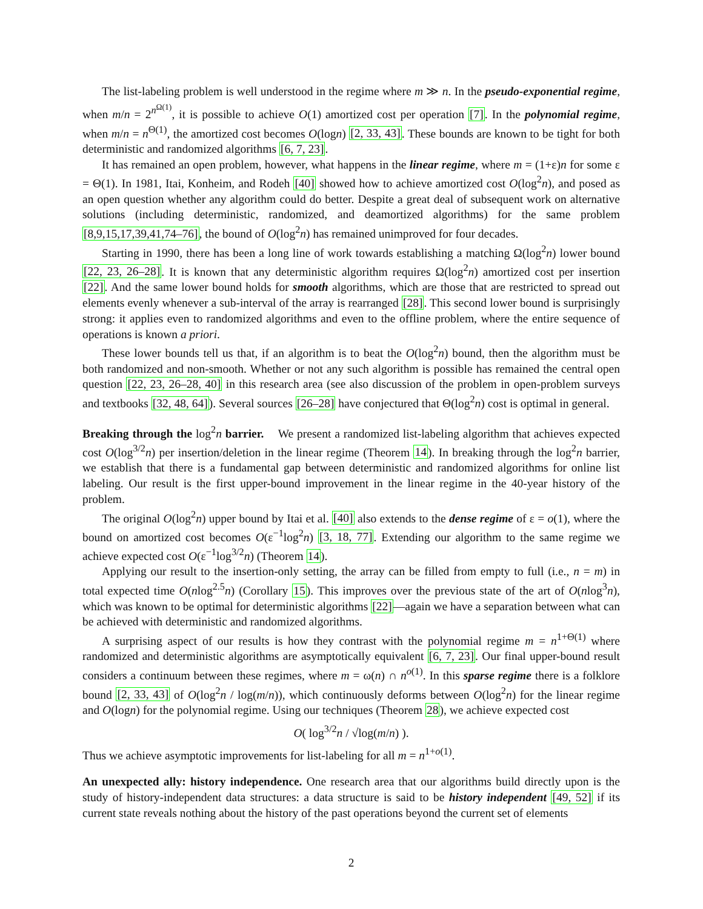The list-labeling problem is well understood in the regime where m ≫ n. In the pseudo-exponential regime, when m/n = 2<sup>n<sup>Ω(1)</sup></sup>, it is possible to achieve O(1) amortized cost per operation [7]. In the polynomial regime, when m/n = n<sup>Θ(1)</sup>, the amortized cost becomes O(logn) [2, 33, 43]. These bounds are known to be tight for both deterministic and randomized algorithms [6, 7, 23].
It has remained an open problem, however, what happens in the linear regime, where m = (1+ε)n for some ε = Θ(1). In 1981, Itai, Konheim, and Rodeh [40] showed how to achieve amortized cost O(log<sup>2</sup>n), and posed as an open question whether any algorithm could do better. Despite a great deal of subsequent work on alternative solutions (including deterministic, randomized, and deamortized algorithms) for the same problem [8,9,15,17,39,41,74–76], the bound of O(log<sup>2</sup>n) has remained unimproved for four decades.
Starting in 1990, there has been a long line of work towards establishing a matching Ω(log<sup>2</sup>n) lower bound [22, 23, 26–28]. It is known that any deterministic algorithm requires Ω(log<sup>2</sup>n) amortized cost per insertion [22]. And the same lower bound holds for smooth algorithms, which are those that are restricted to spread out elements evenly whenever a sub-interval of the array is rearranged [28]. This second lower bound is surprisingly strong: it applies even to randomized algorithms and even to the offline problem, where the entire sequence of operations is known a priori.
These lower bounds tell us that, if an algorithm is to beat the O(log<sup>2</sup>n) bound, then the algorithm must be both randomized and non-smooth. Whether or not any such algorithm is possible has remained the central open question [22, 23, 26–28, 40] in this research area (see also discussion of the problem in open-problem surveys and textbooks [32, 48, 64]). Several sources [26–28] have conjectured that Θ(log<sup>2</sup>n) cost is optimal in general.
Breaking through the log<sup>2</sup>n barrier. We present a randomized list-labeling algorithm that achieves expected cost O(log<sup>3/2</sup>n) per insertion/deletion in the linear regime (Theorem 14). In breaking through the log<sup>2</sup>n barrier, we establish that there is a fundamental gap between deterministic and randomized algorithms for online list labeling. Our result is the first upper-bound improvement in the linear regime in the 40-year history of the problem.
The original O(log<sup>2</sup>n) upper bound by Itai et al. [40] also extends to the dense regime of ε = o(1), where the bound on amortized cost becomes O(ε<sup>−1</sup>log<sup>2</sup>n) [3, 18, 77]. Extending our algorithm to the same regime we achieve expected cost O(ε<sup>−1</sup>log<sup>3/2</sup>n) (Theorem 14).
Applying our result to the insertion-only setting, the array can be filled from empty to full (i.e., n = m) in total expected time O(nlog<sup>2.5</sup>n) (Corollary 15). This improves over the previous state of the art of O(nlog<sup>3</sup>n), which was known to be optimal for deterministic algorithms [22]—again we have a separation between what can be achieved with deterministic and randomized algorithms.
A surprising aspect of our results is how they contrast with the polynomial regime m = n<sup>1+Θ(1)</sup> where randomized and deterministic algorithms are asymptotically equivalent [6, 7, 23]. Our final upper-bound result considers a continuum between these regimes, where m = ω(n) ∩ n<sup>o(1)</sup>. In this sparse regime there is a folklore bound [2, 33, 43] of O(log<sup>2</sup>n / log(m/n)), which continuously deforms between O(log<sup>2</sup>n) for the linear regime and O(logn) for the polynomial regime. Using our techniques (Theorem 28), we achieve expected cost
O( log<sup>3/2</sup>n / √log(m/n) ).
Thus we achieve asymptotic improvements for list-labeling for all m = n<sup>1+o(1)</sup>.
An unexpected ally: history independence. One research area that our algorithms build directly upon is the study of history-independent data structures: a data structure is said to be history independent [49, 52] if its current state reveals nothing about the history of the past operations beyond the current set of elements
2